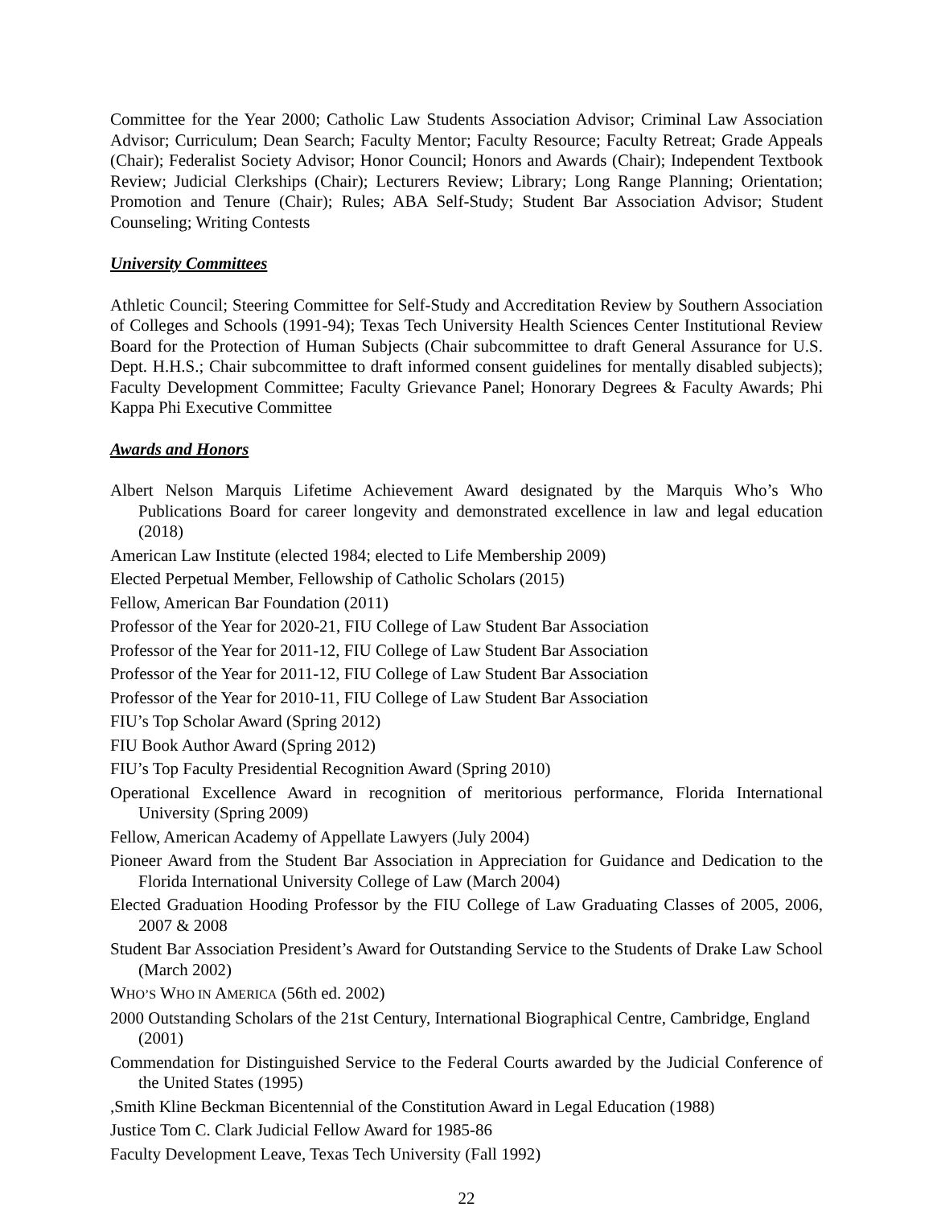Committee for the Year 2000; Catholic Law Students Association Advisor; Criminal Law Association Advisor; Curriculum; Dean Search; Faculty Mentor; Faculty Resource; Faculty Retreat; Grade Appeals (Chair); Federalist Society Advisor; Honor Council; Honors and Awards (Chair); Independent Textbook Review; Judicial Clerkships (Chair); Lecturers Review; Library; Long Range Planning; Orientation; Promotion and Tenure (Chair); Rules; ABA Self-Study; Student Bar Association Advisor; Student Counseling; Writing Contests
University Committees
Athletic Council; Steering Committee for Self-Study and Accreditation Review by Southern Association of Colleges and Schools (1991-94); Texas Tech University Health Sciences Center Institutional Review Board for the Protection of Human Subjects (Chair subcommittee to draft General Assurance for U.S. Dept. H.H.S.; Chair subcommittee to draft informed consent guidelines for mentally disabled subjects); Faculty Development Committee; Faculty Grievance Panel; Honorary Degrees & Faculty Awards; Phi Kappa Phi Executive Committee
Awards and Honors
Albert Nelson Marquis Lifetime Achievement Award designated by the Marquis Who’s Who Publications Board for career longevity and demonstrated excellence in law and legal education (2018)
American Law Institute (elected 1984; elected to Life Membership 2009)
Elected Perpetual Member, Fellowship of Catholic Scholars (2015)
Fellow, American Bar Foundation (2011)
Professor of the Year for 2020-21, FIU College of Law Student Bar Association
Professor of the Year for 2011-12, FIU College of Law Student Bar Association
Professor of the Year for 2011-12, FIU College of Law Student Bar Association
Professor of the Year for 2010-11, FIU College of Law Student Bar Association
FIU’s Top Scholar Award (Spring 2012)
FIU Book Author Award (Spring 2012)
FIU’s Top Faculty Presidential Recognition Award (Spring 2010)
Operational Excellence Award in recognition of meritorious performance, Florida International University (Spring 2009)
Fellow, American Academy of Appellate Lawyers (July 2004)
Pioneer Award from the Student Bar Association in Appreciation for Guidance and Dedication to the Florida International University College of Law (March 2004)
Elected Graduation Hooding Professor by the FIU College of Law Graduating Classes of 2005, 2006, 2007 & 2008
Student Bar Association President’s Award for Outstanding Service to the Students of Drake Law School (March 2002)
WHO’S WHO IN AMERICA (56th ed. 2002)
2000 Outstanding Scholars of the 21st Century, International Biographical Centre, Cambridge, England (2001)
Commendation for Distinguished Service to the Federal Courts awarded by the Judicial Conference of the United States (1995)
,Smith Kline Beckman Bicentennial of the Constitution Award in Legal Education (1988)
Justice Tom C. Clark Judicial Fellow Award for 1985-86
Faculty Development Leave, Texas Tech University (Fall 1992)
22